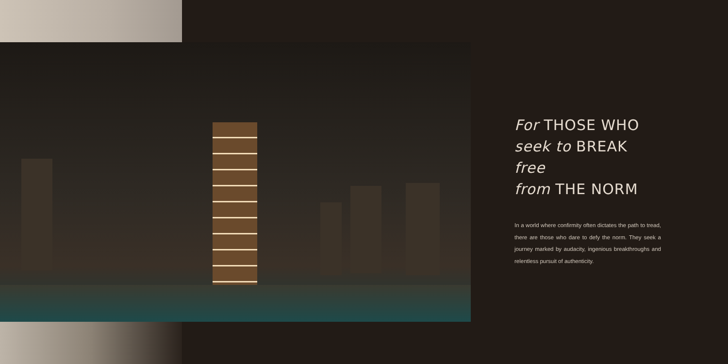For THOSE WHO
seek to BREAK free
from THE NORM
In a world where confirmity often dictates the path to tread, there are those who dare to defy the norm. They seek a journey marked by audacity, ingenious breakthroughs and relentless pursuit of authenticity.